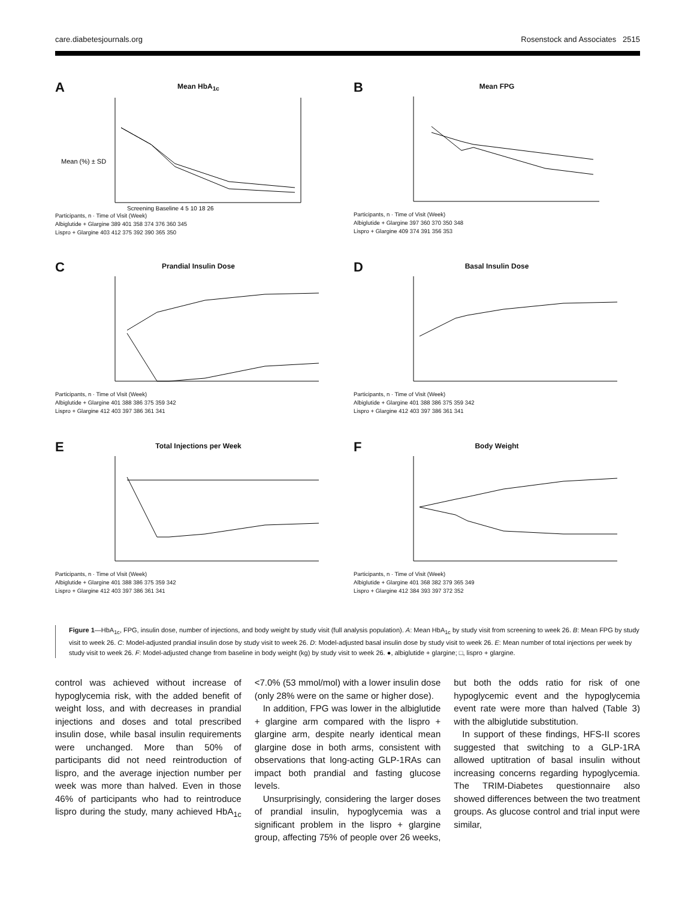care.diabetesjournals.org Rosenstock and Associates 2515
A
Mean HbA<sub>1c</sub>
Mean (%) ± SD
Screening Baseline 4 5 10 18 26
Participants, n · Time of Visit (Week)
Albiglutide + Glargine 389 401 358 374 376 360 345
Lispro + Glargine 403 412 375 392 390 365 350
B
Mean FPG
Participants, n · Time of Visit (Week)
Albiglutide + Glargine 397 360 370 350 348
Lispro + Glargine 409 374 391 356 353
C
Prandial Insulin Dose
Participants, n · Time of Visit (Week)
Albiglutide + Glargine 401 388 386 375 359 342
Lispro + Glargine 412 403 397 386 361 341
D
Basal Insulin Dose
Participants, n · Time of Visit (Week)
Albiglutide + Glargine 401 388 386 375 359 342
Lispro + Glargine 412 403 397 386 361 341
E
Total Injections per Week
Participants, n · Time of Visit (Week)
Albiglutide + Glargine 401 388 386 375 359 342
Lispro + Glargine 412 403 397 386 361 341
F
Body Weight
Participants, n · Time of Visit (Week)
Albiglutide + Glargine 401 368 382 379 365 349
Lispro + Glargine 412 384 393 397 372 352
Figure 1—HbA<sub>1c</sub>, FPG, insulin dose, number of injections, and body weight by study visit (full analysis population). A: Mean HbA<sub>1c</sub> by study visit from screening to week 26. B: Mean FPG by study visit to week 26. C: Model-adjusted prandial insulin dose by study visit to week 26. D: Model-adjusted basal insulin dose by study visit to week 26. E: Mean number of total injections per week by study visit to week 26. F: Model-adjusted change from baseline in body weight (kg) by study visit to week 26. ●, albiglutide + glargine; □, lispro + glargine.
control was achieved without increase of hypoglycemia risk, with the added benefit of weight loss, and with decreases in prandial injections and doses and total prescribed insulin dose, while basal insulin requirements were unchanged. More than 50% of participants did not need reintroduction of lispro, and the average injection number per week was more than halved. Even in those 46% of participants who had to reintroduce lispro during the study, many achieved HbA<sub>1c</sub> <7.0% (53 mmol/mol) with a lower insulin dose (only 28% were on the same or higher dose).
In addition, FPG was lower in the albiglutide + glargine arm compared with the lispro + glargine arm, despite nearly identical mean glargine dose in both arms, consistent with observations that long-acting GLP-1RAs can impact both prandial and fasting glucose levels.
Unsurprisingly, considering the larger doses of prandial insulin, hypoglycemia was a significant problem in the lispro + glargine group, affecting 75% of people over 26 weeks, but both the odds ratio for risk of one hypoglycemic event and the hypoglycemia event rate were more than halved (Table 3) with the albiglutide substitution.
In support of these findings, HFS-II scores suggested that switching to a GLP-1RA allowed uptitration of basal insulin without increasing concerns regarding hypoglycemia. The TRIM-Diabetes questionnaire also showed differences between the two treatment groups. As glucose control and trial input were similar,